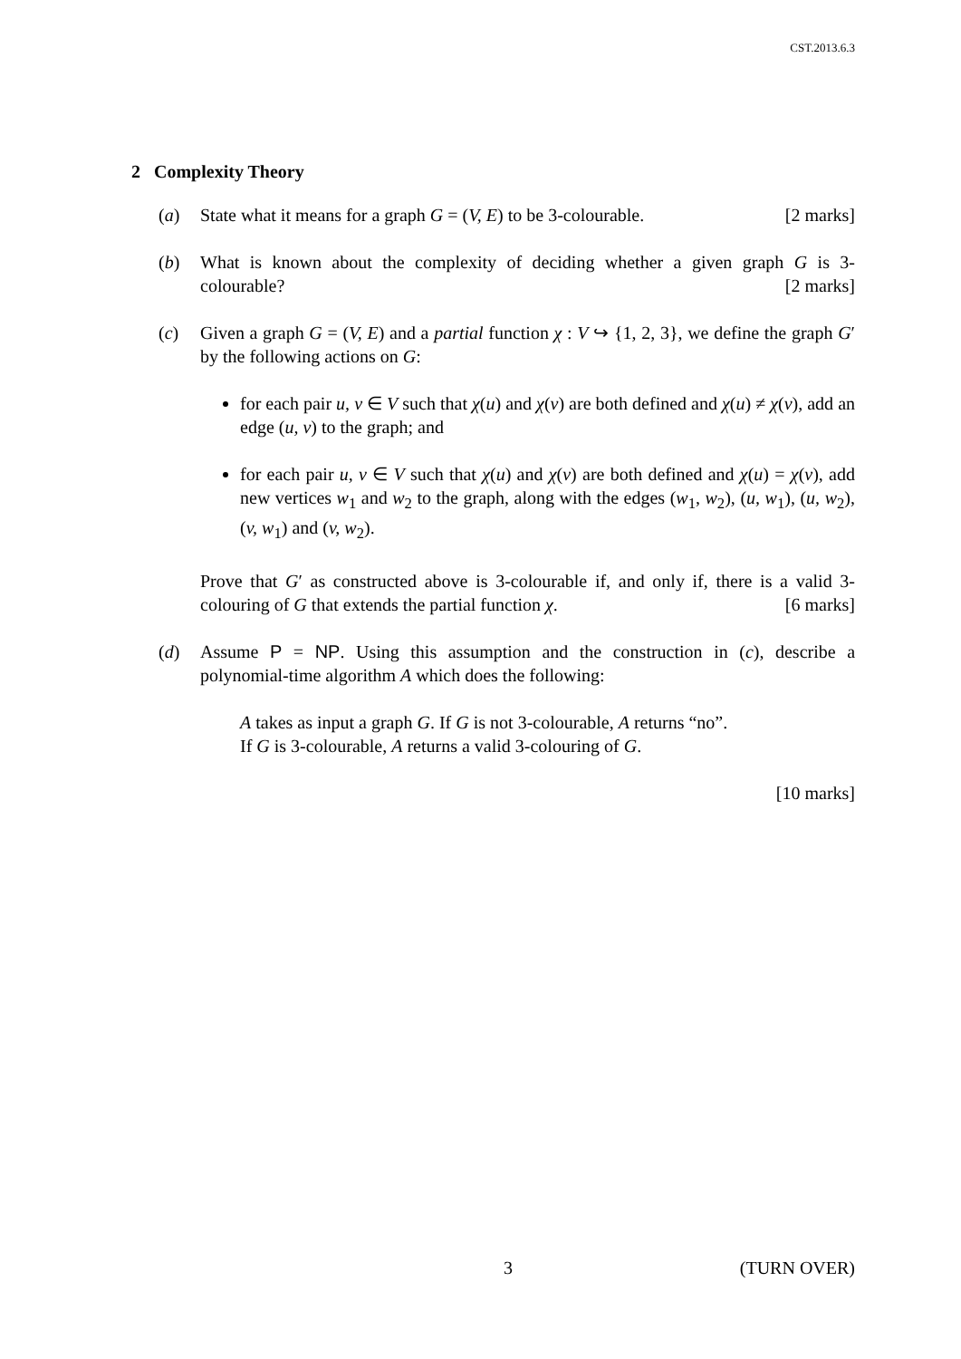CST.2013.6.3
2 Complexity Theory
(a) State what it means for a graph G = (V, E) to be 3-colourable. [2 marks]
(b) What is known about the complexity of deciding whether a given graph G is 3-colourable? [2 marks]
(c) Given a graph G = (V, E) and a partial function χ : V ↪ {1, 2, 3}, we define the graph G′ by the following actions on G:
for each pair u, v ∈ V such that χ(u) and χ(v) are both defined and χ(u) ≠ χ(v), add an edge (u, v) to the graph; and
for each pair u, v ∈ V such that χ(u) and χ(v) are both defined and χ(u) = χ(v), add new vertices w<sub>1</sub> and w<sub>2</sub> to the graph, along with the edges (w<sub>1</sub>, w<sub>2</sub>), (u, w<sub>1</sub>), (u, w<sub>2</sub>), (v, w<sub>1</sub>) and (v, w<sub>2</sub>).
Prove that G′ as constructed above is 3-colourable if, and only if, there is a valid 3-colouring of G that extends the partial function χ. [6 marks]
(d) Assume P = NP. Using this assumption and the construction in (c), describe a polynomial-time algorithm A which does the following:
A takes as input a graph G. If G is not 3-colourable, A returns “no”.
If G is 3-colourable, A returns a valid 3-colouring of G.
[10 marks]
3 (TURN OVER)